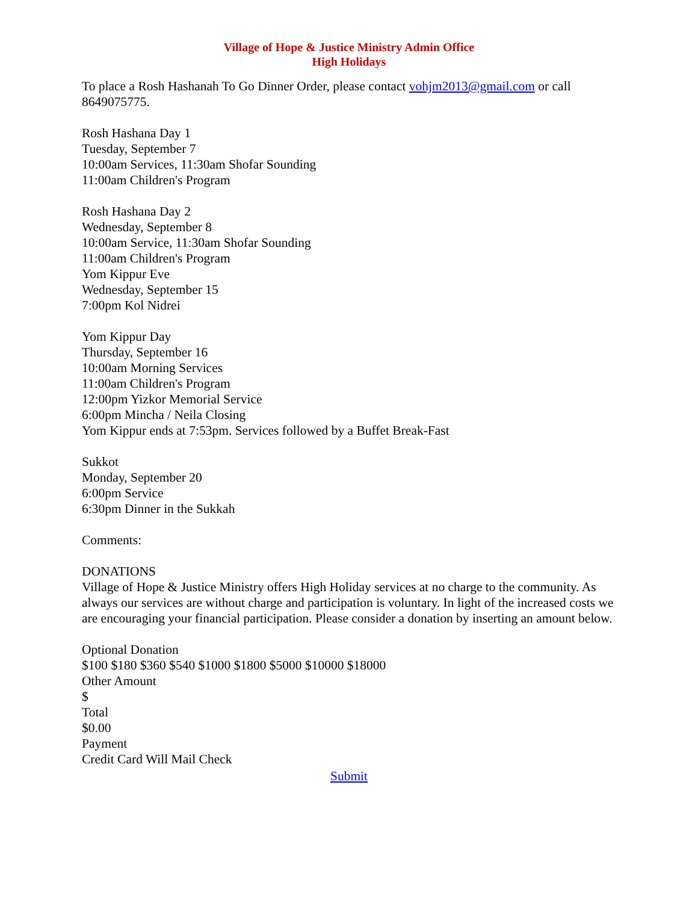Village of Hope & Justice Ministry Admin Office
High Holidays
To place a Rosh Hashanah To Go Dinner Order, please contact vohjm2013@gmail.com or call 8649075775.
Rosh Hashana Day 1
Tuesday, September 7
10:00am Services, 11:30am Shofar Sounding
11:00am Children's Program
Rosh Hashana Day 2
Wednesday, September 8
10:00am Service, 11:30am Shofar Sounding
11:00am Children's Program
Yom Kippur Eve
Wednesday, September 15
7:00pm Kol Nidrei
Yom Kippur Day
Thursday, September 16
10:00am Morning Services
11:00am Children's Program
12:00pm Yizkor Memorial Service
6:00pm Mincha / Neila Closing
Yom Kippur ends at 7:53pm. Services followed by a Buffet Break-Fast
Sukkot
Monday, September 20
6:00pm Service
6:30pm Dinner in the Sukkah
Comments:
DONATIONS
Village of Hope & Justice Ministry offers High Holiday services at no charge to the community. As always our services are without charge and participation is voluntary. In light of the increased costs we are encouraging your financial participation. Please consider a donation by inserting an amount below.
Optional Donation
$100 $180 $360 $540 $1000 $1800 $5000 $10000 $18000
Other Amount
$
Total
$0.00
Payment
Credit Card Will Mail Check
Submit